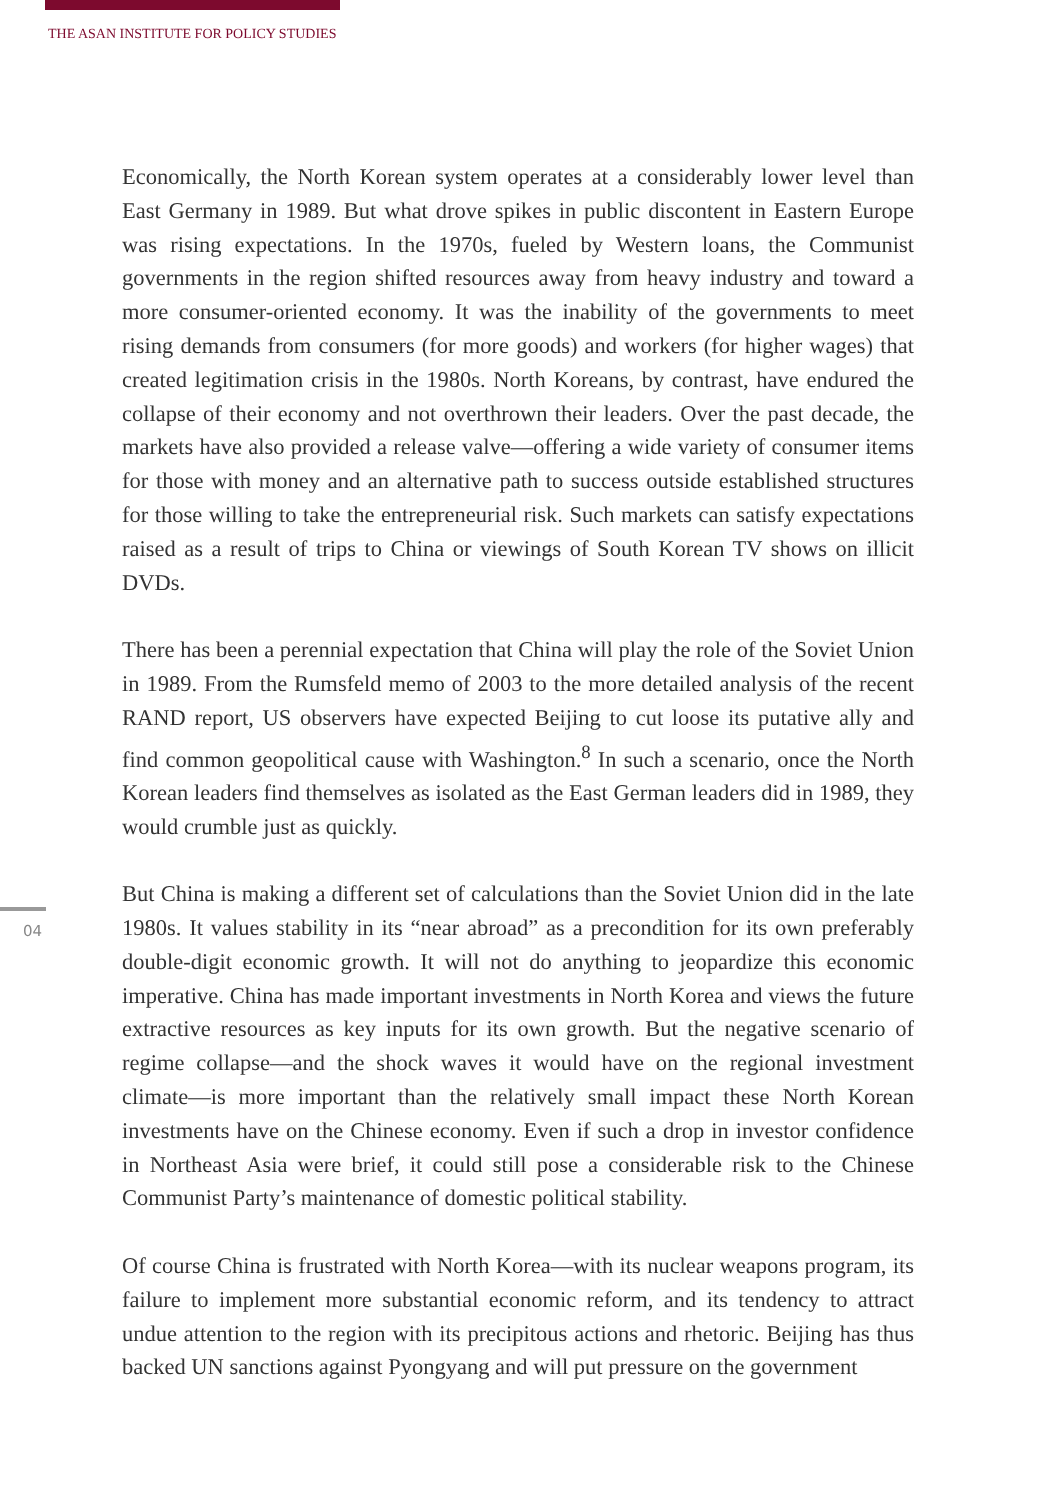THE ASAN INSTITUTE FOR POLICY STUDIES
Economically, the North Korean system operates at a considerably lower level than East Germany in 1989. But what drove spikes in public discontent in Eastern Europe was rising expectations. In the 1970s, fueled by Western loans, the Communist governments in the region shifted resources away from heavy industry and toward a more consumer-oriented economy. It was the inability of the governments to meet rising demands from consumers (for more goods) and workers (for higher wages) that created legitimation crisis in the 1980s. North Koreans, by contrast, have endured the collapse of their economy and not overthrown their leaders. Over the past decade, the markets have also provided a release valve—offering a wide variety of consumer items for those with money and an alternative path to success outside established structures for those willing to take the entrepreneurial risk. Such markets can satisfy expectations raised as a result of trips to China or viewings of South Korean TV shows on illicit DVDs.
There has been a perennial expectation that China will play the role of the Soviet Union in 1989. From the Rumsfeld memo of 2003 to the more detailed analysis of the recent RAND report, US observers have expected Beijing to cut loose its putative ally and find common geopolitical cause with Washington.<sup>8</sup> In such a scenario, once the North Korean leaders find themselves as isolated as the East German leaders did in 1989, they would crumble just as quickly.
But China is making a different set of calculations than the Soviet Union did in the late 1980s. It values stability in its “near abroad” as a precondition for its own preferably double-digit economic growth. It will not do anything to jeopardize this economic imperative. China has made important investments in North Korea and views the future extractive resources as key inputs for its own growth. But the negative scenario of regime collapse—and the shock waves it would have on the regional investment climate—is more important than the relatively small impact these North Korean investments have on the Chinese economy. Even if such a drop in investor confidence in Northeast Asia were brief, it could still pose a considerable risk to the Chinese Communist Party’s maintenance of domestic political stability.
Of course China is frustrated with North Korea—with its nuclear weapons program, its failure to implement more substantial economic reform, and its tendency to attract undue attention to the region with its precipitous actions and rhetoric. Beijing has thus backed UN sanctions against Pyongyang and will put pressure on the government
04